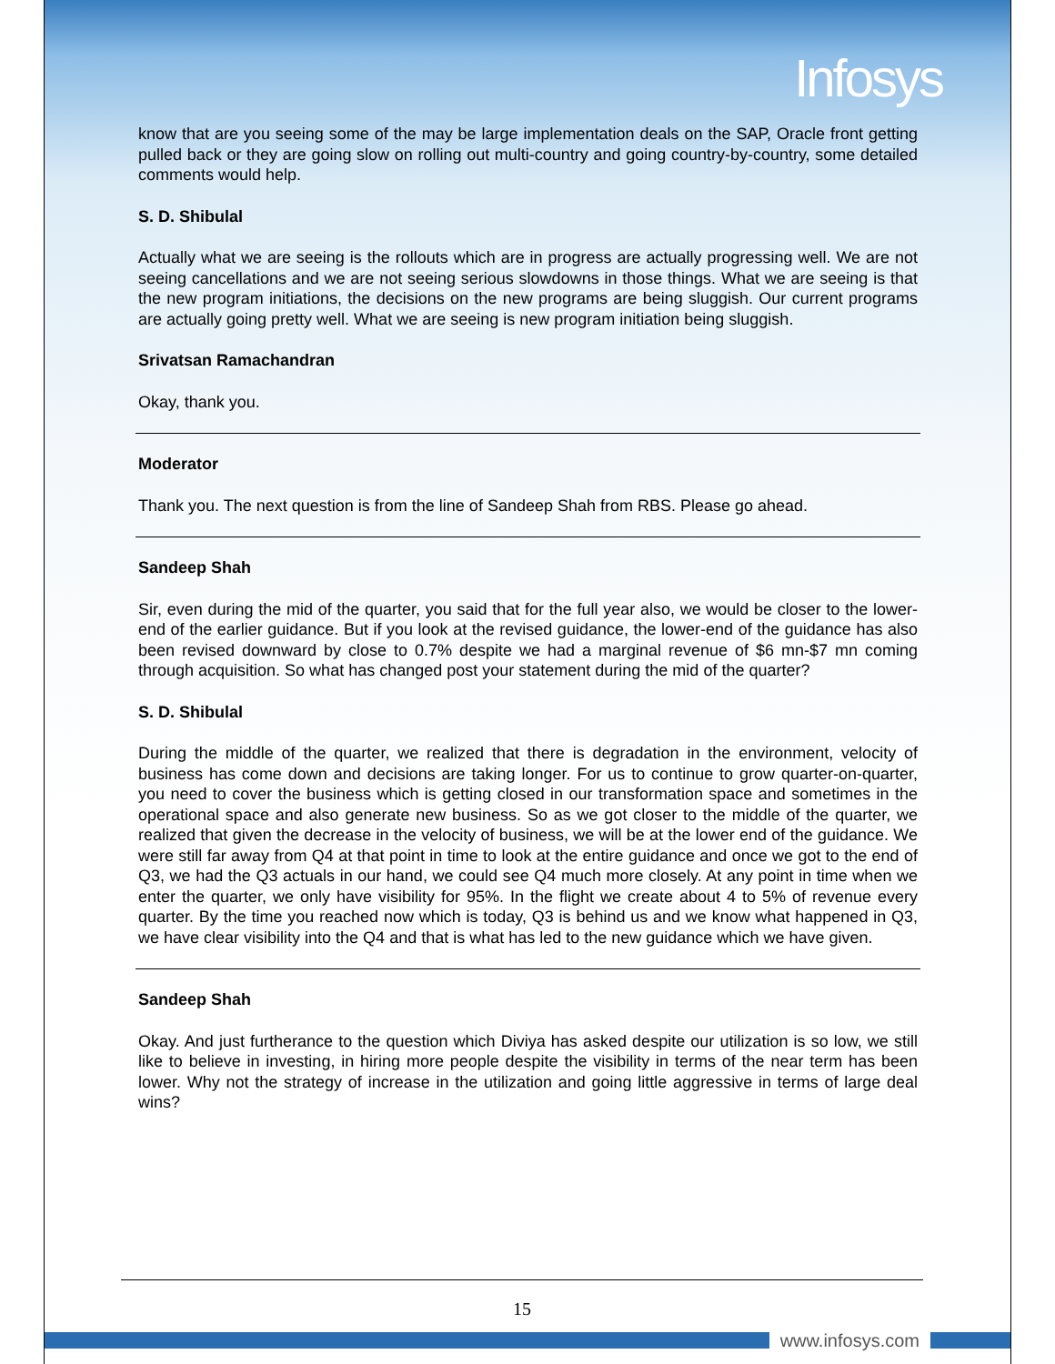Infosys
know that are you seeing some of the may be large implementation deals on the SAP, Oracle front getting pulled back or they are going slow on rolling out multi-country and going country-by-country, some detailed comments would help.
S. D. Shibulal
Actually what we are seeing is the rollouts which are in progress are actually progressing well. We are not seeing cancellations and we are not seeing serious slowdowns in those things. What we are seeing is that the new program initiations, the decisions on the new programs are being sluggish. Our current programs are actually going pretty well. What we are seeing is new program initiation being sluggish.
Srivatsan Ramachandran
Okay, thank you.
Moderator
Thank you. The next question is from the line of Sandeep Shah from RBS. Please go ahead.
Sandeep Shah
Sir, even during the mid of the quarter, you said that for the full year also, we would be closer to the lower-end of the earlier guidance. But if you look at the revised guidance, the lower-end of the guidance has also been revised downward by close to 0.7% despite we had a marginal revenue of $6 mn-$7 mn coming through acquisition. So what has changed post your statement during the mid of the quarter?
S. D. Shibulal
During the middle of the quarter, we realized that there is degradation in the environment, velocity of business has come down and decisions are taking longer. For us to continue to grow quarter-on-quarter, you need to cover the business which is getting closed in our transformation space and sometimes in the operational space and also generate new business. So as we got closer to the middle of the quarter, we realized that given the decrease in the velocity of business, we will be at the lower end of the guidance. We were still far away from Q4 at that point in time to look at the entire guidance and once we got to the end of Q3, we had the Q3 actuals in our hand, we could see Q4 much more closely. At any point in time when we enter the quarter, we only have visibility for 95%. In the flight we create about 4 to 5% of revenue every quarter. By the time you reached now which is today, Q3 is behind us and we know what happened in Q3, we have clear visibility into the Q4 and that is what has led to the new guidance which we have given.
Sandeep Shah
Okay. And just furtherance to the question which Diviya has asked despite our utilization is so low, we still like to believe in investing, in hiring more people despite the visibility in terms of the near term has been lower. Why not the strategy of increase in the utilization and going little aggressive in terms of large deal wins?
15
www.infosys.com